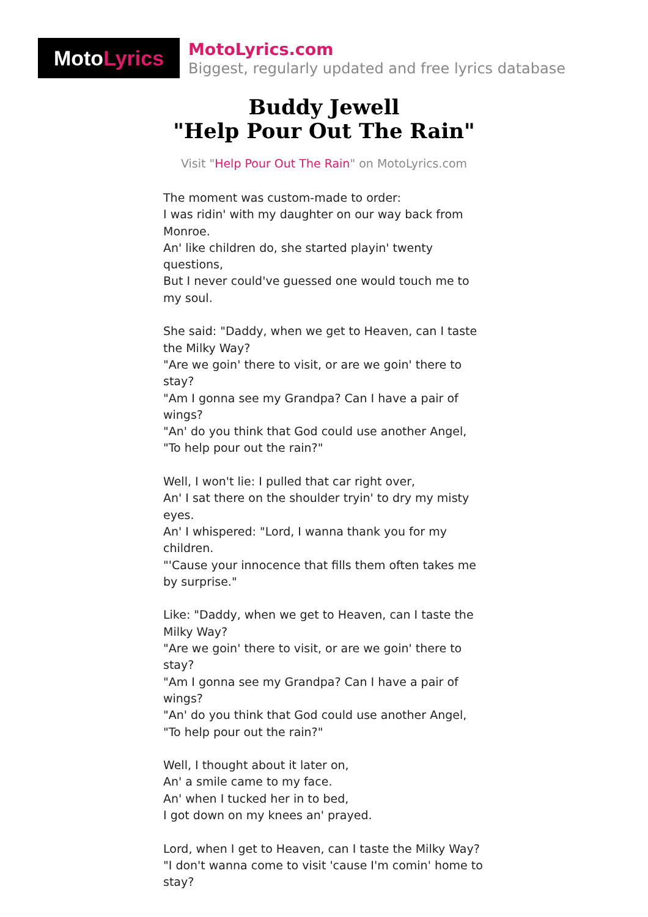Moto Lyrics
MotoLyrics.com
Biggest, regularly updated and free lyrics database
Buddy Jewell
"Help Pour Out The Rain"
Visit "Help Pour Out The Rain" on MotoLyrics.com
The moment was custom-made to order:
I was ridin' with my daughter on our way back from Monroe.
An' like children do, she started playin' twenty questions,
But I never could've guessed one would touch me to my soul.
She said: "Daddy, when we get to Heaven, can I taste the Milky Way?
"Are we goin' there to visit, or are we goin' there to stay?
"Am I gonna see my Grandpa? Can I have a pair of wings?
"An' do you think that God could use another Angel,
"To help pour out the rain?"
Well, I won't lie: I pulled that car right over,
An' I sat there on the shoulder tryin' to dry my misty eyes.
An' I whispered: "Lord, I wanna thank you for my children.
"'Cause your innocence that fills them often takes me by surprise."
Like: "Daddy, when we get to Heaven, can I taste the Milky Way?
"Are we goin' there to visit, or are we goin' there to stay?
"Am I gonna see my Grandpa? Can I have a pair of wings?
"An' do you think that God could use another Angel,
"To help pour out the rain?"
Well, I thought about it later on,
An' a smile came to my face.
An' when I tucked her in to bed,
I got down on my knees an' prayed.
Lord, when I get to Heaven, can I taste the Milky Way?
"I don't wanna come to visit 'cause I'm comin' home to stay?